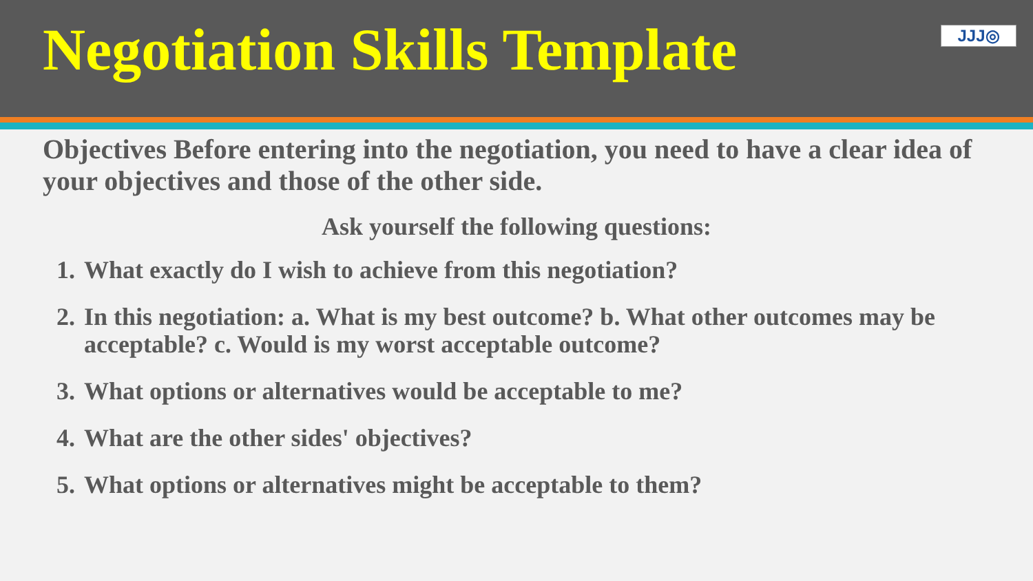Negotiation Skills Template
JJJ◎
Objectives Before entering into the negotiation, you need to have a clear idea of your objectives and those of the other side.
Ask yourself the following questions:
1. What exactly do I wish to achieve from this negotiation?
2. In this negotiation: a. What is my best outcome? b. What other outcomes may be acceptable? c. Would is my worst acceptable outcome?
3. What options or alternatives would be acceptable to me?
4. What are the other sides' objectives?
5. What options or alternatives might be acceptable to them?